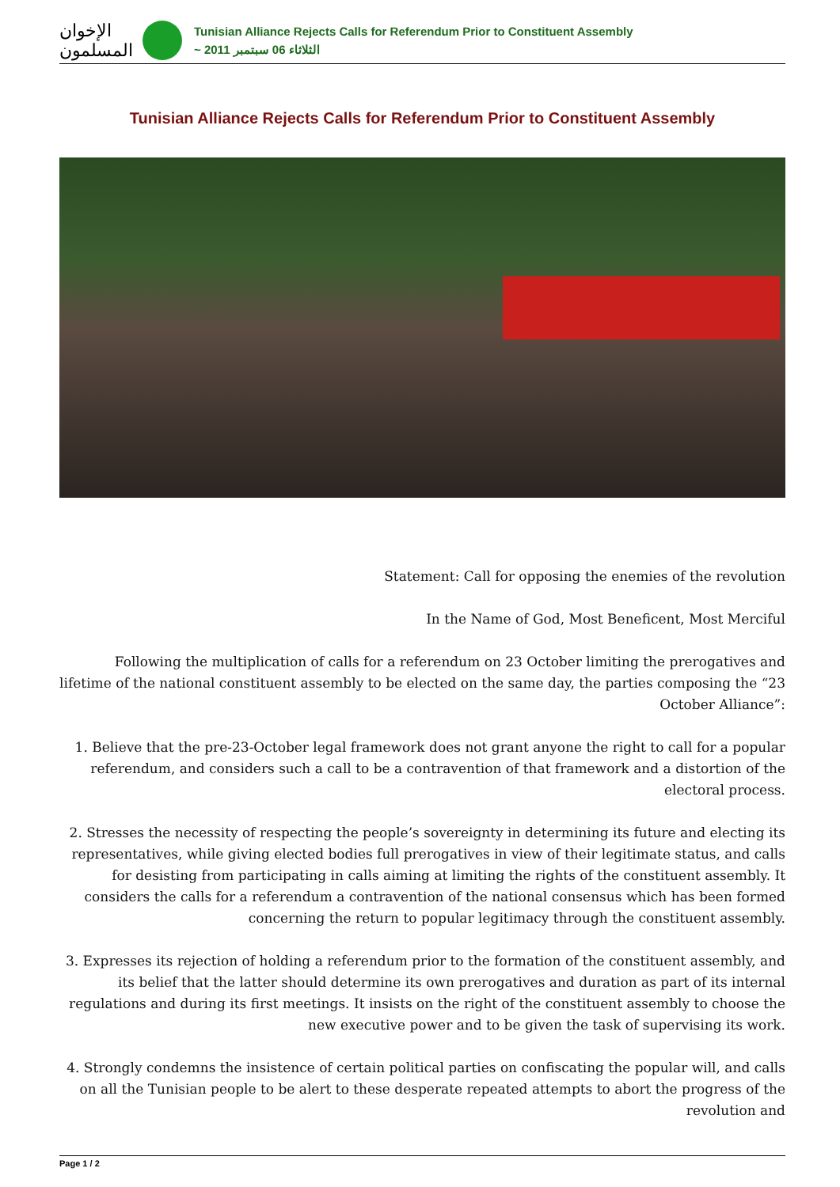الإخوان المسلمون
Tunisian Alliance Rejects Calls for Referendum Prior to Constituent Assembly
~ الثلاثاء 06 سبتمبر 2011
Tunisian Alliance Rejects Calls for Referendum Prior to Constituent Assembly
Statement: Call for opposing the enemies of the revolution
In the Name of God, Most Beneficent, Most Merciful
Following the multiplication of calls for a referendum on 23 October limiting the prerogatives and lifetime of the national constituent assembly to be elected on the same day, the parties composing the “23 October Alliance”:
1. Believe that the pre-23-October legal framework does not grant anyone the right to call for a popular referendum, and considers such a call to be a contravention of that framework and a distortion of the electoral process.
2. Stresses the necessity of respecting the people’s sovereignty in determining its future and electing its representatives, while giving elected bodies full prerogatives in view of their legitimate status, and calls for desisting from participating in calls aiming at limiting the rights of the constituent assembly. It considers the calls for a referendum a contravention of the national consensus which has been formed concerning the return to popular legitimacy through the constituent assembly.
3. Expresses its rejection of holding a referendum prior to the formation of the constituent assembly, and its belief that the latter should determine its own prerogatives and duration as part of its internal regulations and during its first meetings. It insists on the right of the constituent assembly to choose the new executive power and to be given the task of supervising its work.
4. Strongly condemns the insistence of certain political parties on confiscating the popular will, and calls on all the Tunisian people to be alert to these desperate repeated attempts to abort the progress of the revolution and
Page 1 / 2